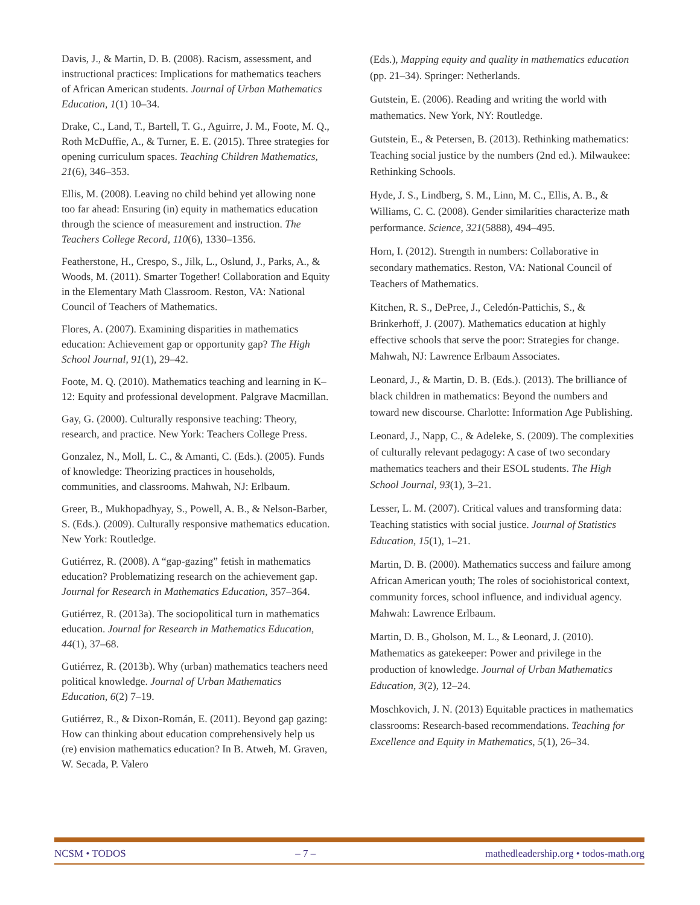Davis, J., & Martin, D. B. (2008). Racism, assessment, and instructional practices: Implications for mathematics teachers of African American students. Journal of Urban Mathematics Education, 1(1) 10–34.
Drake, C., Land, T., Bartell, T. G., Aguirre, J. M., Foote, M. Q., Roth McDuffie, A., & Turner, E. E. (2015). Three strategies for opening curriculum spaces. Teaching Children Mathematics, 21(6), 346–353.
Ellis, M. (2008). Leaving no child behind yet allowing none too far ahead: Ensuring (in) equity in mathematics education through the science of measurement and instruction. The Teachers College Record, 110(6), 1330–1356.
Featherstone, H., Crespo, S., Jilk, L., Oslund, J., Parks, A., & Woods, M. (2011). Smarter Together! Collaboration and Equity in the Elementary Math Classroom. Reston, VA: National Council of Teachers of Mathematics.
Flores, A. (2007). Examining disparities in mathematics education: Achievement gap or opportunity gap? The High School Journal, 91(1), 29–42.
Foote, M. Q. (2010). Mathematics teaching and learning in K–12: Equity and professional development. Palgrave Macmillan.
Gay, G. (2000). Culturally responsive teaching: Theory, research, and practice. New York: Teachers College Press.
Gonzalez, N., Moll, L. C., & Amanti, C. (Eds.). (2005). Funds of knowledge: Theorizing practices in households, communities, and classrooms. Mahwah, NJ: Erlbaum.
Greer, B., Mukhopadhyay, S., Powell, A. B., & Nelson-Barber, S. (Eds.). (2009). Culturally responsive mathematics education. New York: Routledge.
Gutiérrez, R. (2008). A “gap-gazing” fetish in mathematics education? Problematizing research on the achievement gap. Journal for Research in Mathematics Education, 357–364.
Gutiérrez, R. (2013a). The sociopolitical turn in mathematics education. Journal for Research in Mathematics Education, 44(1), 37–68.
Gutiérrez, R. (2013b). Why (urban) mathematics teachers need political knowledge. Journal of Urban Mathematics Education, 6(2) 7–19.
Gutiérrez, R., & Dixon-Román, E. (2011). Beyond gap gazing: How can thinking about education comprehensively help us (re) envision mathematics education? In B. Atweh, M. Graven, W. Secada, P. Valero
(Eds.), Mapping equity and quality in mathematics education (pp. 21–34). Springer: Netherlands.
Gutstein, E. (2006). Reading and writing the world with mathematics. New York, NY: Routledge.
Gutstein, E., & Petersen, B. (2013). Rethinking mathematics: Teaching social justice by the numbers (2nd ed.). Milwaukee: Rethinking Schools.
Hyde, J. S., Lindberg, S. M., Linn, M. C., Ellis, A. B., & Williams, C. C. (2008). Gender similarities characterize math performance. Science, 321(5888), 494–495.
Horn, I. (2012). Strength in numbers: Collaborative in secondary mathematics. Reston, VA: National Council of Teachers of Mathematics.
Kitchen, R. S., DePree, J., Celedón-Pattichis, S., & Brinkerhoff, J. (2007). Mathematics education at highly effective schools that serve the poor: Strategies for change. Mahwah, NJ: Lawrence Erlbaum Associates.
Leonard, J., & Martin, D. B. (Eds.). (2013). The brilliance of black children in mathematics: Beyond the numbers and toward new discourse. Charlotte: Information Age Publishing.
Leonard, J., Napp, C., & Adeleke, S. (2009). The complexities of culturally relevant pedagogy: A case of two secondary mathematics teachers and their ESOL students. The High School Journal, 93(1), 3–21.
Lesser, L. M. (2007). Critical values and transforming data: Teaching statistics with social justice. Journal of Statistics Education, 15(1), 1–21.
Martin, D. B. (2000). Mathematics success and failure among African American youth; The roles of sociohistorical context, community forces, school influence, and individual agency. Mahwah: Lawrence Erlbaum.
Martin, D. B., Gholson, M. L., & Leonard, J. (2010). Mathematics as gatekeeper: Power and privilege in the production of knowledge. Journal of Urban Mathematics Education, 3(2), 12–24.
Moschkovich, J. N. (2013) Equitable practices in mathematics classrooms: Research-based recommendations. Teaching for Excellence and Equity in Mathematics, 5(1), 26–34.
NCSM • TODOS – 7 – mathedleadership.org • todos-math.org